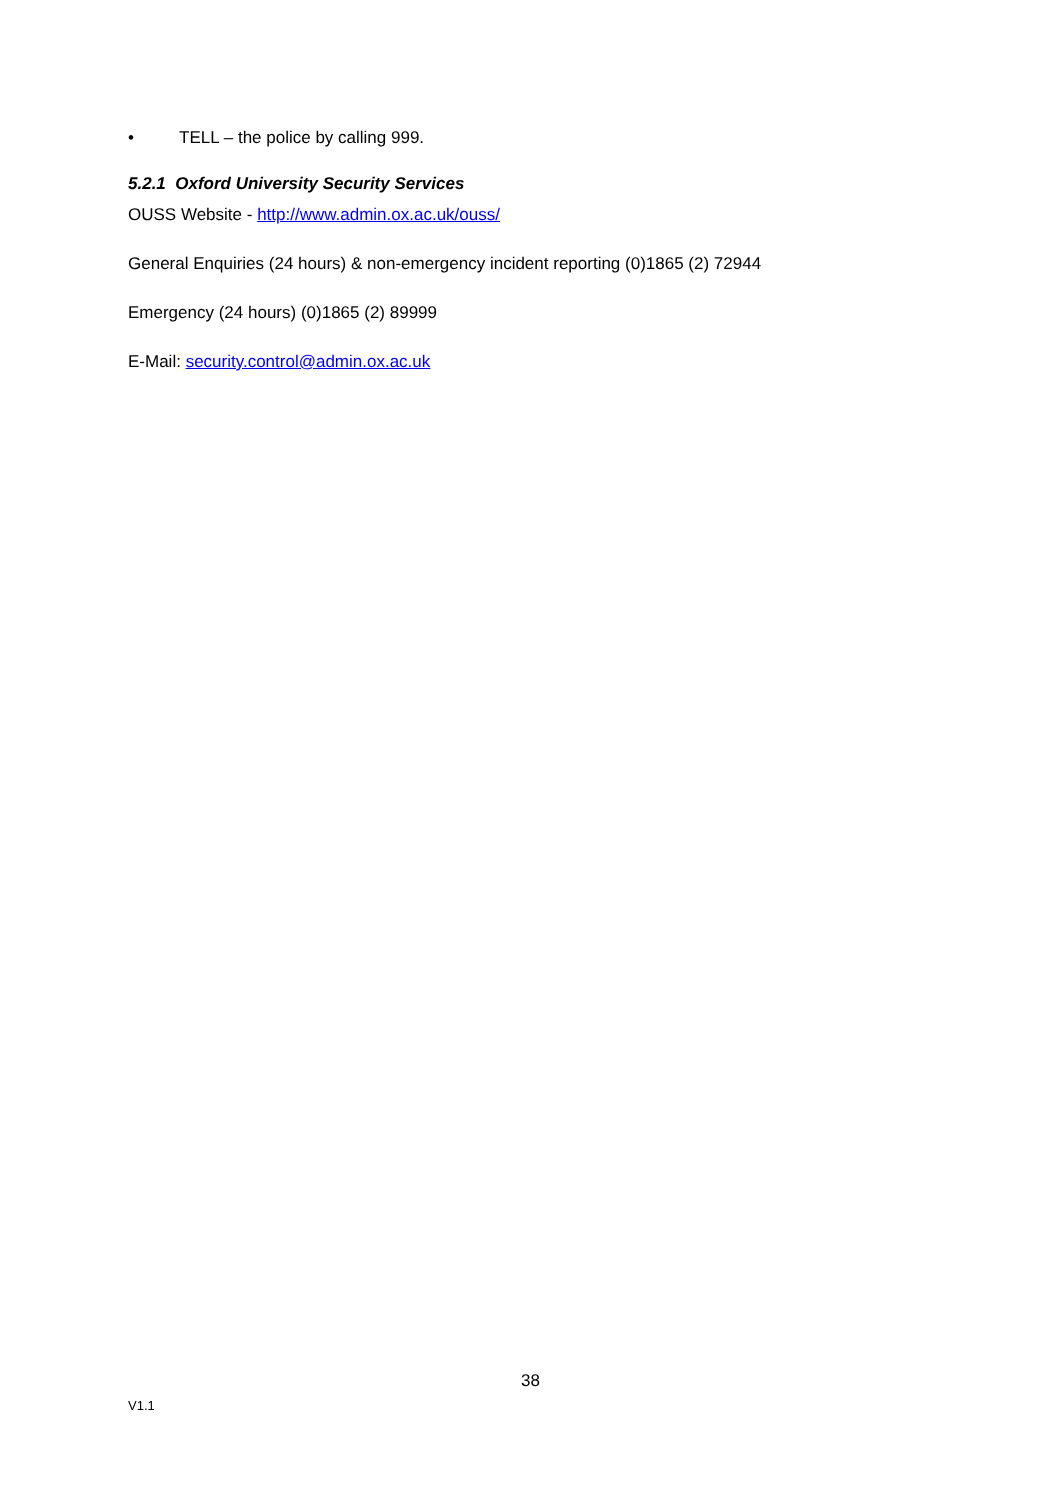• TELL – the police by calling 999.
5.2.1 Oxford University Security Services
OUSS Website - http://www.admin.ox.ac.uk/ouss/
General Enquiries (24 hours) & non-emergency incident reporting (0)1865 (2) 72944
Emergency (24 hours) (0)1865 (2) 89999
E-Mail: security.control@admin.ox.ac.uk
38
V1.1